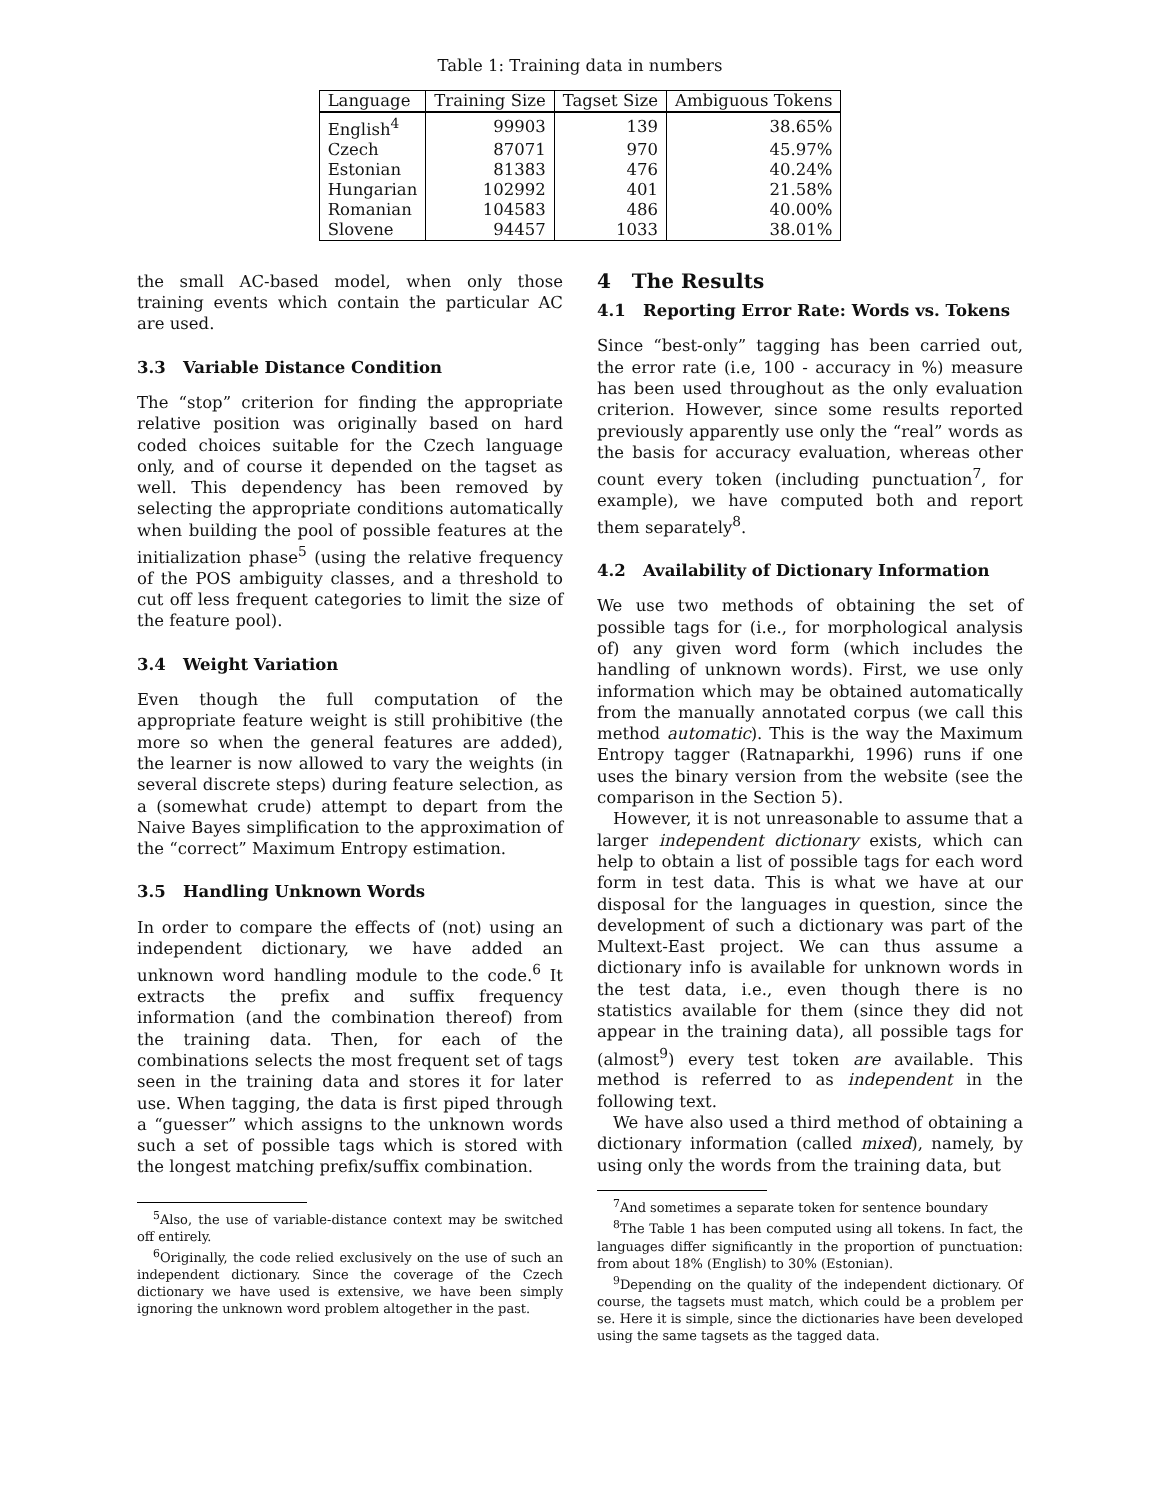Table 1: Training data in numbers
| Language | Training Size | Tagset Size | Ambiguous Tokens |
| --- | --- | --- | --- |
| English<sup>4</sup> | 99903 | 139 | 38.65% |
| Czech | 87071 | 970 | 45.97% |
| Estonian | 81383 | 476 | 40.24% |
| Hungarian | 102992 | 401 | 21.58% |
| Romanian | 104583 | 486 | 40.00% |
| Slovene | 94457 | 1033 | 38.01% |
the small AC-based model, when only those training events which contain the particular AC are used.
3.3 Variable Distance Condition
The “stop” criterion for finding the appropriate relative position was originally based on hard coded choices suitable for the Czech language only, and of course it depended on the tagset as well. This dependency has been removed by selecting the appropriate conditions automatically when building the pool of possible features at the initialization phase<sup>5</sup> (using the relative frequency of the POS ambiguity classes, and a threshold to cut off less frequent categories to limit the size of the feature pool).
3.4 Weight Variation
Even though the full computation of the appropriate feature weight is still prohibitive (the more so when the general features are added), the learner is now allowed to vary the weights (in several discrete steps) during feature selection, as a (somewhat crude) attempt to depart from the Naive Bayes simplification to the approximation of the “correct” Maximum Entropy estimation.
3.5 Handling Unknown Words
In order to compare the effects of (not) using an independent dictionary, we have added an unknown word handling module to the code.<sup>6</sup> It extracts the prefix and suffix frequency information (and the combination thereof) from the training data. Then, for each of the combinations selects the most frequent set of tags seen in the training data and stores it for later use. When tagging, the data is first piped through a “guesser” which assigns to the unknown words such a set of possible tags which is stored with the longest matching prefix/suffix combination.
<sup>5</sup> Also, the use of variable-distance context may be switched off entirely.
<sup>6</sup> Originally, the code relied exclusively on the use of such an independent dictionary. Since the coverage of the Czech dictionary we have used is extensive, we have been simply ignoring the unknown word problem altogether in the past.
4 The Results
4.1 Reporting Error Rate: Words vs. Tokens
Since “best-only” tagging has been carried out, the error rate (i.e, 100 - accuracy in %) measure has been used throughout as the only evaluation criterion. However, since some results reported previously apparently use only the “real” words as the basis for accuracy evaluation, whereas other count every token (including punctuation<sup>7</sup>, for example), we have computed both and report them separately<sup>8</sup>.
4.2 Availability of Dictionary Information
We use two methods of obtaining the set of possible tags for (i.e., for morphological analysis of) any given word form (which includes the handling of unknown words). First, we use only information which may be obtained automatically from the manually annotated corpus (we call this method automatic). This is the way the Maximum Entropy tagger (Ratnaparkhi, 1996) runs if one uses the binary version from the website (see the comparison in the Section 5).
However, it is not unreasonable to assume that a larger independent dictionary exists, which can help to obtain a list of possible tags for each word form in test data. This is what we have at our disposal for the languages in question, since the development of such a dictionary was part of the Multext-East project. We can thus assume a dictionary info is available for unknown words in the test data, i.e., even though there is no statistics available for them (since they did not appear in the training data), all possible tags for (almost<sup>9</sup>) every test token are available. This method is referred to as independent in the following text.
We have also used a third method of obtaining a dictionary information (called mixed), namely, by using only the words from the training data, but
<sup>7</sup> And sometimes a separate token for sentence boundary
<sup>8</sup> The Table 1 has been computed using all tokens. In fact, the languages differ significantly in the proportion of punctuation: from about 18% (English) to 30% (Estonian).
<sup>9</sup> Depending on the quality of the independent dictionary. Of course, the tagsets must match, which could be a problem per se. Here it is simple, since the dictionaries have been developed using the same tagsets as the tagged data.